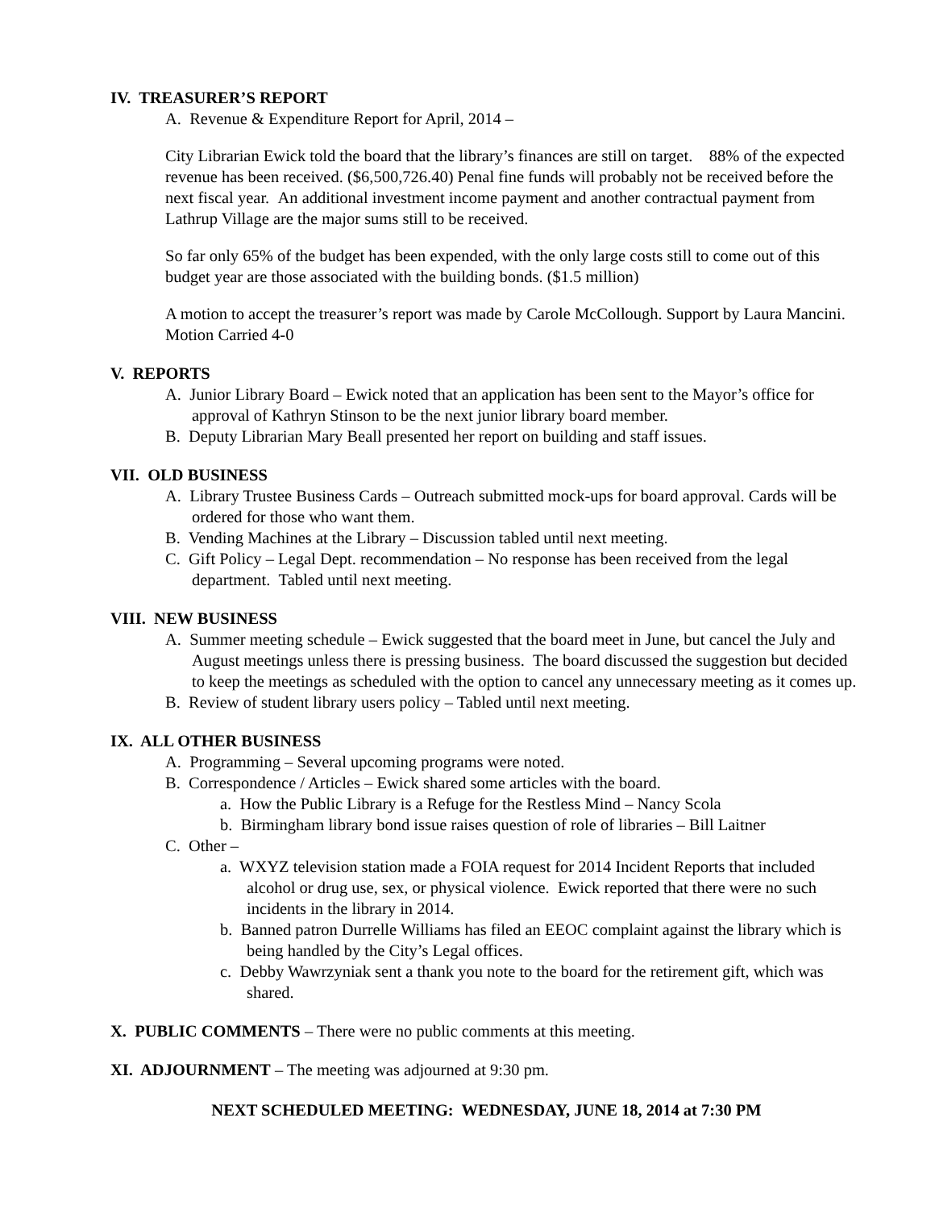IV. TREASURER’S REPORT
A. Revenue & Expenditure Report for April, 2014 –
City Librarian Ewick told the board that the library’s finances are still on target. 88% of the expected revenue has been received. ($6,500,726.40) Penal fine funds will probably not be received before the next fiscal year. An additional investment income payment and another contractual payment from Lathrup Village are the major sums still to be received.
So far only 65% of the budget has been expended, with the only large costs still to come out of this budget year are those associated with the building bonds. ($1.5 million)
A motion to accept the treasurer’s report was made by Carole McCollough. Support by Laura Mancini. Motion Carried 4-0
V. REPORTS
A. Junior Library Board – Ewick noted that an application has been sent to the Mayor’s office for approval of Kathryn Stinson to be the next junior library board member.
B. Deputy Librarian Mary Beall presented her report on building and staff issues.
VII. OLD BUSINESS
A. Library Trustee Business Cards – Outreach submitted mock-ups for board approval. Cards will be ordered for those who want them.
B. Vending Machines at the Library – Discussion tabled until next meeting.
C. Gift Policy – Legal Dept. recommendation – No response has been received from the legal department. Tabled until next meeting.
VIII. NEW BUSINESS
A. Summer meeting schedule – Ewick suggested that the board meet in June, but cancel the July and August meetings unless there is pressing business. The board discussed the suggestion but decided to keep the meetings as scheduled with the option to cancel any unnecessary meeting as it comes up.
B. Review of student library users policy – Tabled until next meeting.
IX. ALL OTHER BUSINESS
A. Programming – Several upcoming programs were noted.
B. Correspondence / Articles – Ewick shared some articles with the board.
a. How the Public Library is a Refuge for the Restless Mind – Nancy Scola
b. Birmingham library bond issue raises question of role of libraries – Bill Laitner
C. Other –
a. WXYZ television station made a FOIA request for 2014 Incident Reports that included alcohol or drug use, sex, or physical violence. Ewick reported that there were no such incidents in the library in 2014.
b. Banned patron Durrelle Williams has filed an EEOC complaint against the library which is being handled by the City’s Legal offices.
c. Debby Wawrzyniak sent a thank you note to the board for the retirement gift, which was shared.
X. PUBLIC COMMENTS – There were no public comments at this meeting.
XI. ADJOURNMENT – The meeting was adjourned at 9:30 pm.
NEXT SCHEDULED MEETING: WEDNESDAY, JUNE 18, 2014 at 7:30 PM